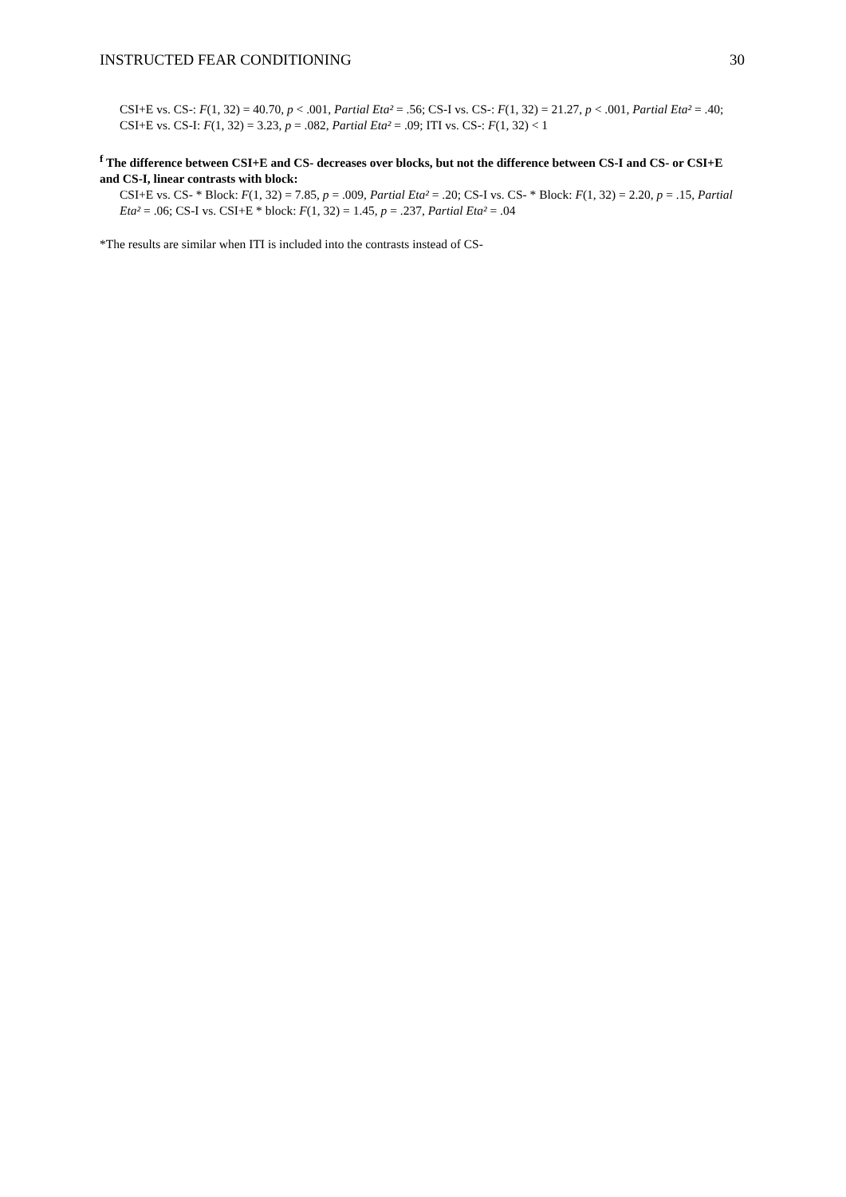INSTRUCTED FEAR CONDITIONING 30
CSI+E vs. CS-: F(1, 32) = 40.70, p < .001, Partial Eta² = .56; CS-I vs. CS-: F(1, 32) = 21.27, p < .001, Partial Eta² = .40; CSI+E vs. CS-I: F(1, 32) = 3.23, p = .082, Partial Eta² = .09; ITI vs. CS-: F(1, 32) < 1
<sup>f</sup> The difference between CSI+E and CS- decreases over blocks, but not the difference between CS-I and CS- or CSI+E and CS-I, linear contrasts with block:
CSI+E vs. CS- * Block: F(1, 32) = 7.85, p = .009, Partial Eta² = .20; CS-I vs. CS- * Block: F(1, 32) = 2.20, p = .15, Partial Eta² = .06; CS-I vs. CSI+E * block: F(1, 32) = 1.45, p = .237, Partial Eta² = .04
*The results are similar when ITI is included into the contrasts instead of CS-